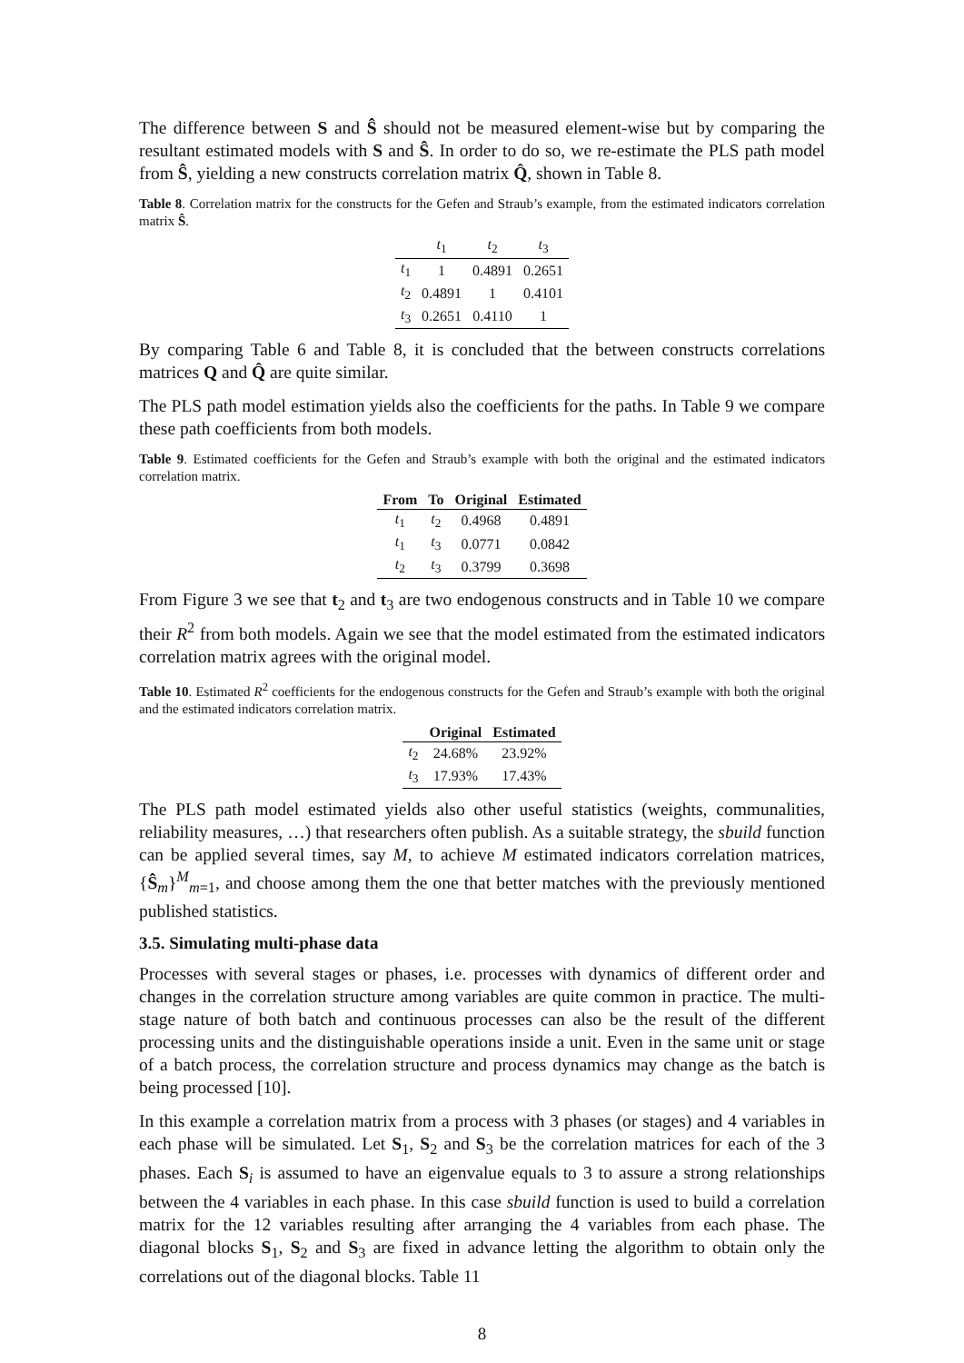The difference between S and Ŝ should not be measured element-wise but by comparing the resultant estimated models with S and Ŝ. In order to do so, we re-estimate the PLS path model from Ŝ, yielding a new constructs correlation matrix Q̂, shown in Table 8.
Table 8. Correlation matrix for the constructs for the Gefen and Straub’s example, from the estimated indicators correlation matrix Ŝ.
| | t<sub>1</sub> | t<sub>2</sub> | t<sub>3</sub> |
| t<sub>1</sub> | 1 | 0.4891 | 0.2651 |
| t<sub>2</sub> | 0.4891 | 1 | 0.4101 |
| t<sub>3</sub> | 0.2651 | 0.4110 | 1 |
By comparing Table 6 and Table 8, it is concluded that the between constructs correlations matrices Q and Q̂ are quite similar.
The PLS path model estimation yields also the coefficients for the paths. In Table 9 we compare these path coefficients from both models.
Table 9. Estimated coefficients for the Gefen and Straub’s example with both the original and the estimated indicators correlation matrix.
| From | To | Original | Estimated |
| --- | --- | --- | --- |
| t<sub>1</sub> | t<sub>2</sub> | 0.4968 | 0.4891 |
| t<sub>1</sub> | t<sub>3</sub> | 0.0771 | 0.0842 |
| t<sub>2</sub> | t<sub>3</sub> | 0.3799 | 0.3698 |
From Figure 3 we see that t<sub>2</sub> and t<sub>3</sub> are two endogenous constructs and in Table 10 we compare their R<sup>2</sup> from both models. Again we see that the model estimated from the estimated indicators correlation matrix agrees with the original model.
Table 10. Estimated R<sup>2</sup> coefficients for the endogenous constructs for the Gefen and Straub’s example with both the original and the estimated indicators correlation matrix.
| | Original | Estimated |
| --- | --- | --- |
| t<sub>2</sub> | 24.68% | 23.92% |
| t<sub>3</sub> | 17.93% | 17.43% |
The PLS path model estimated yields also other useful statistics (weights, communalities, reliability measures, …) that researchers often publish. As a suitable strategy, the sbuild function can be applied several times, say M, to achieve M estimated indicators correlation matrices, {Ŝ<sub>m</sub>}<sup>M</sup><sub>m=1</sub>, and choose among them the one that better matches with the previously mentioned published statistics.
3.5. Simulating multi-phase data
Processes with several stages or phases, i.e. processes with dynamics of different order and changes in the correlation structure among variables are quite common in practice. The multi-stage nature of both batch and continuous processes can also be the result of the different processing units and the distinguishable operations inside a unit. Even in the same unit or stage of a batch process, the correlation structure and process dynamics may change as the batch is being processed [10].
In this example a correlation matrix from a process with 3 phases (or stages) and 4 variables in each phase will be simulated. Let S<sub>1</sub>, S<sub>2</sub> and S<sub>3</sub> be the correlation matrices for each of the 3 phases. Each S<sub>i</sub> is assumed to have an eigenvalue equals to 3 to assure a strong relationships between the 4 variables in each phase. In this case sbuild function is used to build a correlation matrix for the 12 variables resulting after arranging the 4 variables from each phase. The diagonal blocks S<sub>1</sub>, S<sub>2</sub> and S<sub>3</sub> are fixed in advance letting the algorithm to obtain only the correlations out of the diagonal blocks. Table 11
8